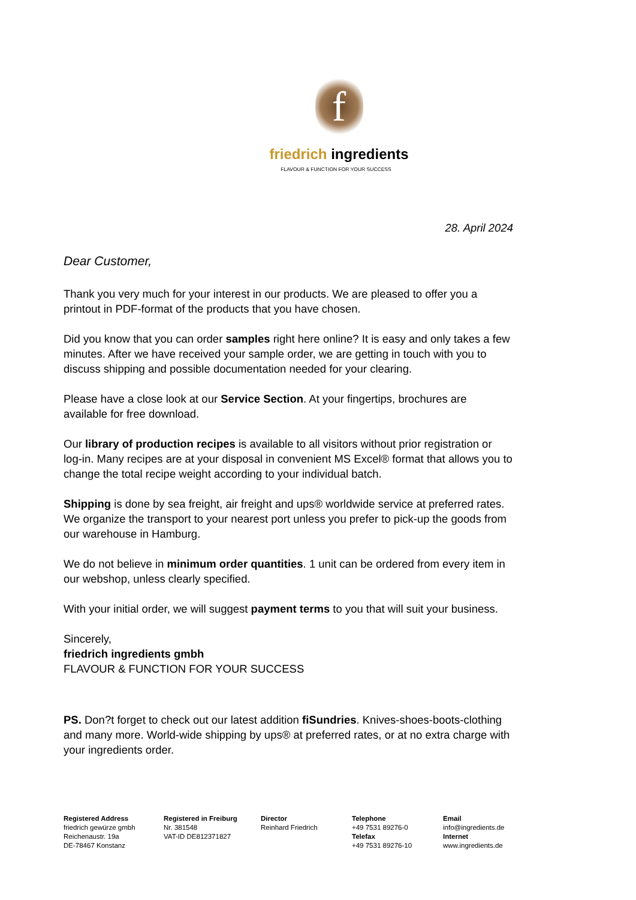f
friedrich ingredients
FLAVOUR & FUNCTION FOR YOUR SUCCESS
28. April 2024
Dear Customer,
Thank you very much for your interest in our products. We are pleased to offer you a printout in PDF-format of the products that you have chosen.
Did you know that you can order samples right here online? It is easy and only takes a few minutes. After we have received your sample order, we are getting in touch with you to discuss shipping and possible documentation needed for your clearing.
Please have a close look at our Service Section. At your fingertips, brochures are available for free download.
Our library of production recipes is available to all visitors without prior registration or log-in. Many recipes are at your disposal in convenient MS Excel® format that allows you to change the total recipe weight according to your individual batch.
Shipping is done by sea freight, air freight and ups® worldwide service at preferred rates. We organize the transport to your nearest port unless you prefer to pick-up the goods from our warehouse in Hamburg.
We do not believe in minimum order quantities. 1 unit can be ordered from every item in our webshop, unless clearly specified.
With your initial order, we will suggest payment terms to you that will suit your business.
Sincerely,
friedrich ingredients gmbh
FLAVOUR & FUNCTION FOR YOUR SUCCESS
PS. Don?t forget to check out our latest addition fiSundries. Knives-shoes-boots-clothing and many more. World-wide shipping by ups® at preferred rates, or at no extra charge with your ingredients order.
Registered Address
friedrich gewürze gmbh
Reichenaustr. 19a
DE-78467 Konstanz
Registered in Freiburg
Nr. 381548
VAT-ID DE812371827
Director
Reinhard Friedrich
Telephone
+49 7531 89276-0
Telefax
+49 7531 89276-10
Email
info@ingredients.de
Internet
www.ingredients.de